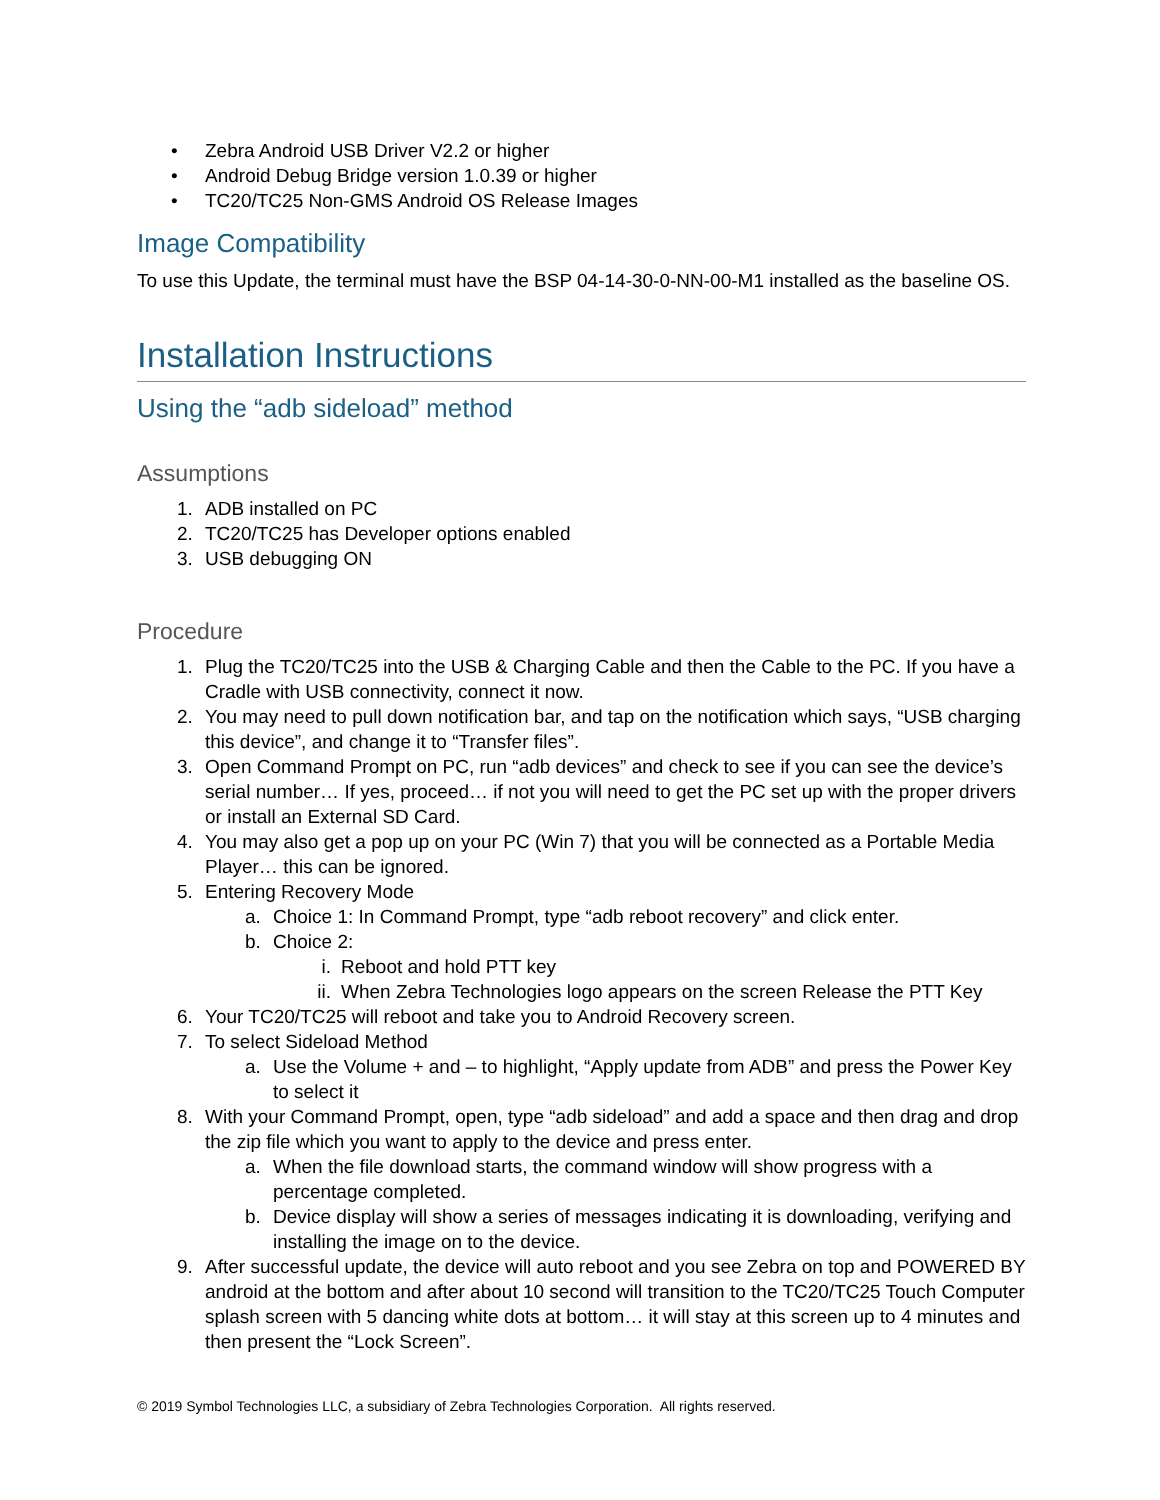• Zebra Android USB Driver V2.2 or higher
• Android Debug Bridge version 1.0.39 or higher
• TC20/TC25 Non-GMS Android OS Release Images
Image Compatibility
To use this Update, the terminal must have the BSP 04-14-30-0-NN-00-M1 installed as the baseline OS.
Installation Instructions
Using the “adb sideload” method
Assumptions
1. ADB installed on PC
2. TC20/TC25 has Developer options enabled
3. USB debugging ON
Procedure
1. Plug the TC20/TC25 into the USB & Charging Cable and then the Cable to the PC. If you have a Cradle with USB connectivity, connect it now.
2. You may need to pull down notification bar, and tap on the notification which says, “USB charging this device”, and change it to “Transfer files”.
3. Open Command Prompt on PC, run “adb devices” and check to see if you can see the device’s serial number… If yes, proceed… if not you will need to get the PC set up with the proper drivers or install an External SD Card.
4. You may also get a pop up on your PC (Win 7) that you will be connected as a Portable Media Player… this can be ignored.
5. Entering Recovery Mode
a. Choice 1: In Command Prompt, type “adb reboot recovery” and click enter.
b. Choice 2:
i. Reboot and hold PTT key
ii. When Zebra Technologies logo appears on the screen Release the PTT Key
6. Your TC20/TC25 will reboot and take you to Android Recovery screen.
7. To select Sideload Method
a. Use the Volume + and – to highlight, “Apply update from ADB” and press the Power Key to select it
8. With your Command Prompt, open, type “adb sideload” and add a space and then drag and drop the zip file which you want to apply to the device and press enter.
a. When the file download starts, the command window will show progress with a percentage completed.
b. Device display will show a series of messages indicating it is downloading, verifying and installing the image on to the device.
9. After successful update, the device will auto reboot and you see Zebra on top and POWERED BY android at the bottom and after about 10 second will transition to the TC20/TC25 Touch Computer splash screen with 5 dancing white dots at bottom… it will stay at this screen up to 4 minutes and then present the “Lock Screen”.
© 2019 Symbol Technologies LLC, a subsidiary of Zebra Technologies Corporation. All rights reserved.